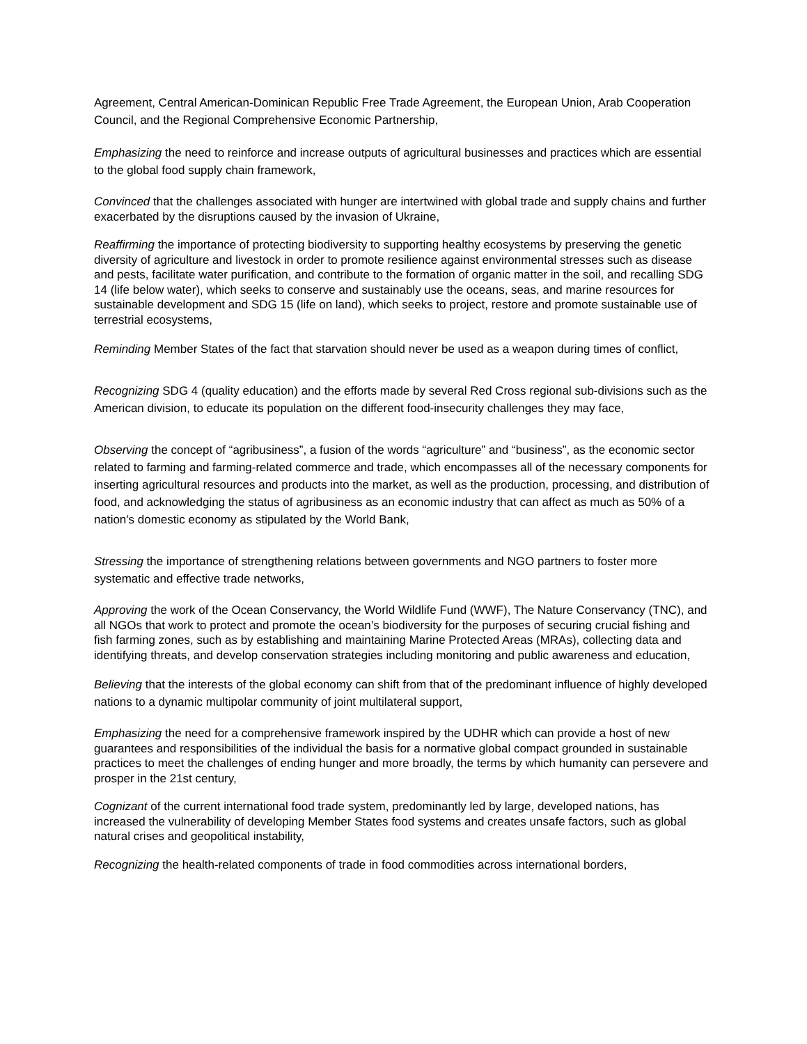Agreement, Central American-Dominican Republic Free Trade Agreement, the European Union, Arab Cooperation Council, and the Regional Comprehensive Economic Partnership,
Emphasizing the need to reinforce and increase outputs of agricultural businesses and practices which are essential to the global food supply chain framework,
Convinced that the challenges associated with hunger are intertwined with global trade and supply chains and further exacerbated by the disruptions caused by the invasion of Ukraine,
Reaffirming the importance of protecting biodiversity to supporting healthy ecosystems by preserving the genetic diversity of agriculture and livestock in order to promote resilience against environmental stresses such as disease and pests, facilitate water purification, and contribute to the formation of organic matter in the soil, and recalling SDG 14 (life below water), which seeks to conserve and sustainably use the oceans, seas, and marine resources for sustainable development and SDG 15 (life on land), which seeks to project, restore and promote sustainable use of terrestrial ecosystems,
Reminding Member States of the fact that starvation should never be used as a weapon during times of conflict,
Recognizing SDG 4 (quality education) and the efforts made by several Red Cross regional sub-divisions such as the American division, to educate its population on the different food-insecurity challenges they may face,
Observing the concept of “agribusiness”, a fusion of the words “agriculture” and “business”, as the economic sector related to farming and farming-related commerce and trade, which encompasses all of the necessary components for inserting agricultural resources and products into the market, as well as the production, processing, and distribution of food, and acknowledging the status of agribusiness as an economic industry that can affect as much as 50% of a nation's domestic economy as stipulated by the World Bank,
Stressing the importance of strengthening relations between governments and NGO partners to foster more systematic and effective trade networks,
Approving the work of the Ocean Conservancy, the World Wildlife Fund (WWF), The Nature Conservancy (TNC), and all NGOs that work to protect and promote the ocean’s biodiversity for the purposes of securing crucial fishing and fish farming zones, such as by establishing and maintaining Marine Protected Areas (MRAs), collecting data and identifying threats, and develop conservation strategies including monitoring and public awareness and education,
Believing that the interests of the global economy can shift from that of the predominant influence of highly developed nations to a dynamic multipolar community of joint multilateral support,
Emphasizing the need for a comprehensive framework inspired by the UDHR which can provide a host of new guarantees and responsibilities of the individual the basis for a normative global compact grounded in sustainable practices to meet the challenges of ending hunger and more broadly, the terms by which humanity can persevere and prosper in the 21st century,
Cognizant of the current international food trade system, predominantly led by large, developed nations, has increased the vulnerability of developing Member States food systems and creates unsafe factors, such as global natural crises and geopolitical instability,
Recognizing the health-related components of trade in food commodities across international borders,